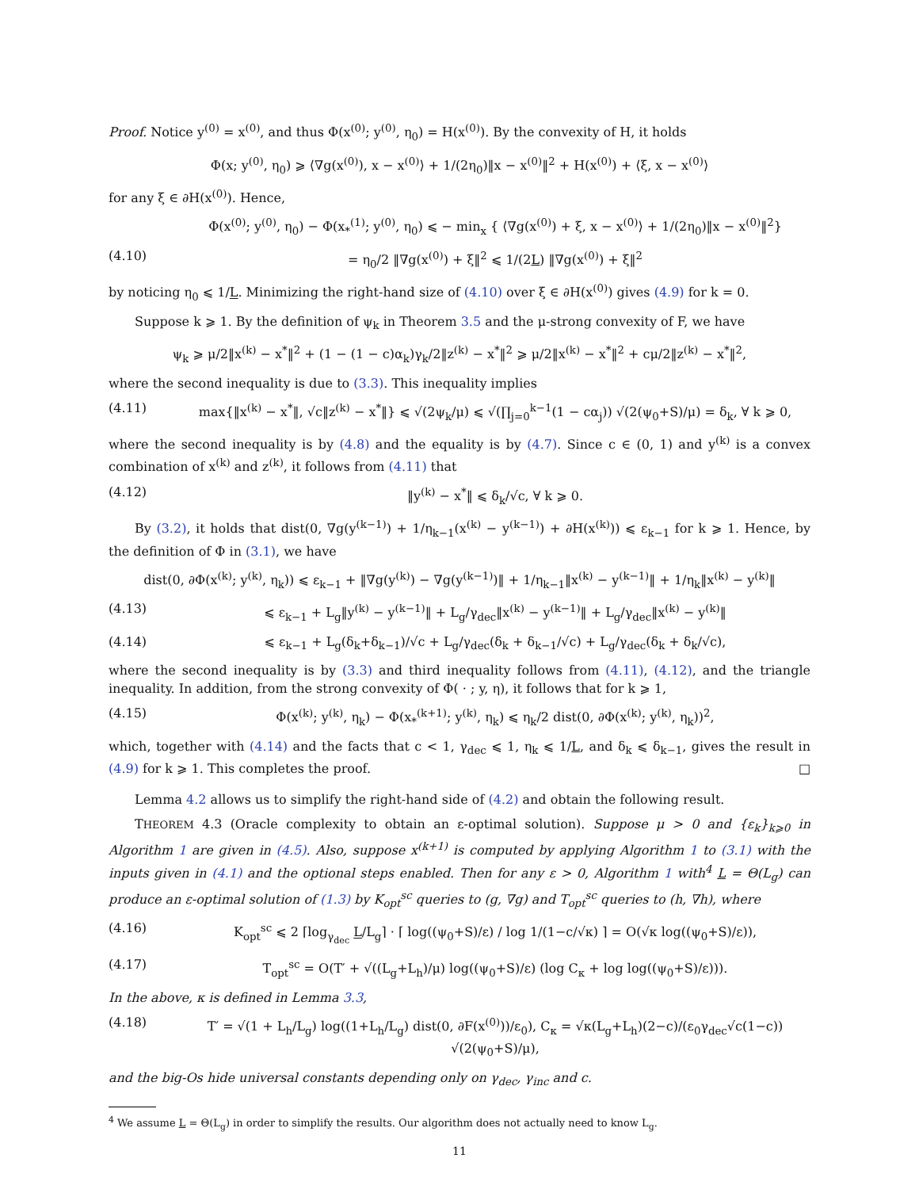Proof. Notice y<sup>(0)</sup> = x<sup>(0)</sup>, and thus Φ(x<sup>(0)</sup>; y<sup>(0)</sup>, η<sub>0</sub>) = H(x<sup>(0)</sup>). By the convexity of H, it holds
Φ(x; y<sup>(0)</sup>, η<sub>0</sub>) ⩾ ⟨∇g(x<sup>(0)</sup>), x − x<sup>(0)</sup>⟩ + 1/(2η<sub>0</sub>)‖x − x<sup>(0)</sup>‖<sup>2</sup> + H(x<sup>(0)</sup>) + ⟨ξ, x − x<sup>(0)</sup>⟩
for any ξ ∈ ∂H(x<sup>(0)</sup>). Hence,
Φ(x<sup>(0)</sup>; y<sup>(0)</sup>, η<sub>0</sub>) − Φ(x<sub>*</sub><sup>(1)</sup>; y<sup>(0)</sup>, η<sub>0</sub>) ⩽ − min<sub>x</sub> { ⟨∇g(x<sup>(0)</sup>) + ξ, x − x<sup>(0)</sup>⟩ + 1/(2η<sub>0</sub>)‖x − x<sup>(0)</sup>‖<sup>2</sup>}
(4.10) = η<sub>0</sub>/2 ‖∇g(x<sup>(0)</sup>) + ξ‖<sup>2</sup> ⩽ 1/(2L) ‖∇g(x<sup>(0)</sup>) + ξ‖<sup>2</sup>
by noticing η<sub>0</sub> ⩽ 1/L. Minimizing the right-hand size of (4.10) over ξ ∈ ∂H(x<sup>(0)</sup>) gives (4.9) for k = 0.
Suppose k ⩾ 1. By the definition of ψ<sub>k</sub> in Theorem 3.5 and the μ-strong convexity of F, we have
ψ<sub>k</sub> ⩾ μ/2‖x<sup>(k)</sup> − x<sup>*</sup>‖<sup>2</sup> + (1 − (1 − c)α<sub>k</sub>)γ<sub>k</sub>/2‖z<sup>(k)</sup> − x<sup>*</sup>‖<sup>2</sup> ⩾ μ/2‖x<sup>(k)</sup> − x<sup>*</sup>‖<sup>2</sup> + cμ/2‖z<sup>(k)</sup> − x<sup>*</sup>‖<sup>2</sup>,
where the second inequality is due to (3.3). This inequality implies
(4.11) max{‖x<sup>(k)</sup> − x<sup>*</sup>‖, √c‖z<sup>(k)</sup> − x<sup>*</sup>‖} ⩽ √(2ψ<sub>k</sub>/μ) ⩽ √(∏<sub>j=0</sub><sup>k−1</sup>(1 − cα<sub>j</sub>)) √(2(ψ<sub>0</sub>+S)/μ) = δ<sub>k</sub>, ∀ k ⩾ 0,
where the second inequality is by (4.8) and the equality is by (4.7). Since c ∈ (0, 1) and y<sup>(k)</sup> is a convex combination of x<sup>(k)</sup> and z<sup>(k)</sup>, it follows from (4.11) that
(4.12) ‖y<sup>(k)</sup> − x<sup>*</sup>‖ ⩽ δ<sub>k</sub>/√c, ∀ k ⩾ 0.
By (3.2), it holds that dist(0, ∇g(y<sup>(k−1)</sup>) + 1/η<sub>k−1</sub>(x<sup>(k)</sup> − y<sup>(k−1)</sup>) + ∂H(x<sup>(k)</sup>)) ⩽ ε<sub>k−1</sub> for k ⩾ 1. Hence, by the definition of Φ in (3.1), we have
dist(0, ∂Φ(x<sup>(k)</sup>; y<sup>(k)</sup>, η<sub>k</sub>)) ⩽ ε<sub>k−1</sub> + ‖∇g(y<sup>(k)</sup>) − ∇g(y<sup>(k−1)</sup>)‖ + 1/η<sub>k−1</sub>‖x<sup>(k)</sup> − y<sup>(k−1)</sup>‖ + 1/η<sub>k</sub>‖x<sup>(k)</sup> − y<sup>(k)</sup>‖
(4.13) ⩽ ε<sub>k−1</sub> + L<sub>g</sub>‖y<sup>(k)</sup> − y<sup>(k−1)</sup>‖ + L<sub>g</sub>/γ<sub>dec</sub>‖x<sup>(k)</sup> − y<sup>(k−1)</sup>‖ + L<sub>g</sub>/γ<sub>dec</sub>‖x<sup>(k)</sup> − y<sup>(k)</sup>‖
(4.14) ⩽ ε<sub>k−1</sub> + L<sub>g</sub>(δ<sub>k</sub>+δ<sub>k−1</sub>)/√c + L<sub>g</sub>/γ<sub>dec</sub>(δ<sub>k</sub> + δ<sub>k−1</sub>/√c) + L<sub>g</sub>/γ<sub>dec</sub>(δ<sub>k</sub> + δ<sub>k</sub>/√c),
where the second inequality is by (3.3) and third inequality follows from (4.11), (4.12), and the triangle inequality. In addition, from the strong convexity of Φ( · ; y, η), it follows that for k ⩾ 1,
(4.15) Φ(x<sup>(k)</sup>; y<sup>(k)</sup>, η<sub>k</sub>) − Φ(x<sub>*</sub><sup>(k+1)</sup>; y<sup>(k)</sup>, η<sub>k</sub>) ⩽ η<sub>k</sub>/2 dist(0, ∂Φ(x<sup>(k)</sup>; y<sup>(k)</sup>, η<sub>k</sub>))<sup>2</sup>,
which, together with (4.14) and the facts that c < 1, γ<sub>dec</sub> ⩽ 1, η<sub>k</sub> ⩽ 1/L, and δ<sub>k</sub> ⩽ δ<sub>k−1</sub>, gives the result in (4.9) for k ⩾ 1. This completes the proof. □
Lemma 4.2 allows us to simplify the right-hand side of (4.2) and obtain the following result.
THEOREM 4.3 (Oracle complexity to obtain an ε-optimal solution). Suppose μ > 0 and {ε<sub>k</sub>}<sub>k⩾0</sub> in Algorithm 1 are given in (4.5). Also, suppose x<sup>(k+1)</sup> is computed by applying Algorithm 1 to (3.1) with the inputs given in (4.1) and the optional steps enabled. Then for any ε > 0, Algorithm 1 with<sup>4</sup> L = Θ(L<sub>g</sub>) can produce an ε-optimal solution of (1.3) by K<sub>opt</sub><sup>sc</sup> queries to (g, ∇g) and T<sub>opt</sub><sup>sc</sup> queries to (h, ∇h), where
(4.16) K<sub>opt</sub><sup>sc</sup> ⩽ 2 ⌈log<sub>γ<sub>dec</sub></sub> L/L<sub>g</sub>⌉ · ⌈ log((ψ<sub>0</sub>+S)/ε) / log 1/(1−c/√κ) ⌉ = O(√κ log((ψ<sub>0</sub>+S)/ε)),
(4.17) T<sub>opt</sub><sup>sc</sup> = O(T′ + √((L<sub>g</sub>+L<sub>h</sub>)/μ) log((ψ<sub>0</sub>+S)/ε) (log C<sub>κ</sub> + log log((ψ<sub>0</sub>+S)/ε))).
In the above, κ is defined in Lemma 3.3,
(4.18) T′ = √(1 + L<sub>h</sub>/L<sub>g</sub>) log((1+L<sub>h</sub>/L<sub>g</sub>) dist(0, ∂F(x<sup>(0)</sup>))/ε<sub>0</sub>), C<sub>κ</sub> = √κ(L<sub>g</sub>+L<sub>h</sub>)(2−c)/(ε<sub>0</sub>γ<sub>dec</sub>√c(1−c)) √(2(ψ<sub>0</sub>+S)/μ),
and the big-Os hide universal constants depending only on γ<sub>dec</sub>, γ<sub>inc</sub> and c.
<sup>4</sup> We assume L = Θ(L<sub>g</sub>) in order to simplify the results. Our algorithm does not actually need to know L<sub>g</sub>.
11